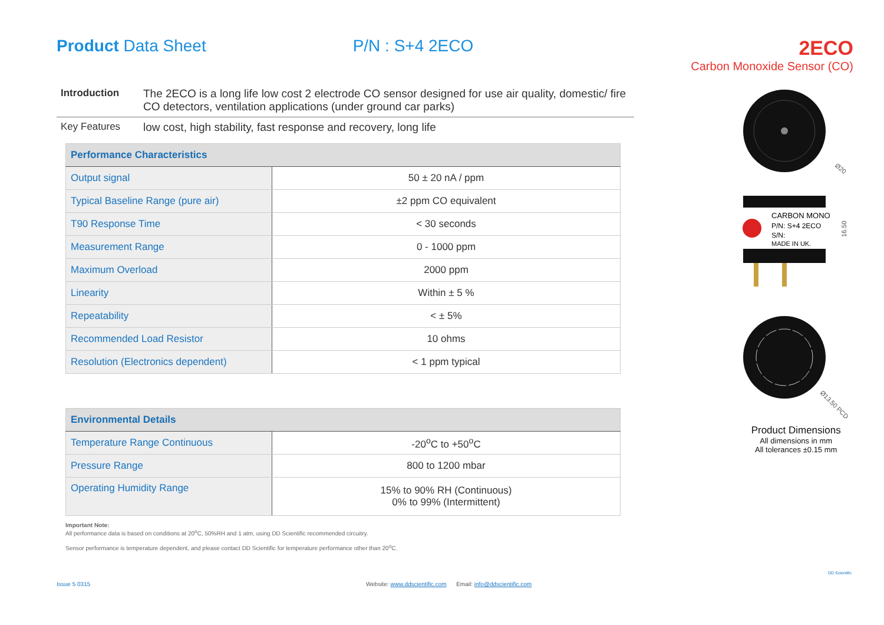Product Data Sheet P/N : S+4 2ECO
2ECO
Carbon Monoxide Sensor (CO)
Introduction The 2ECO is a long life low cost 2 electrode CO sensor designed for use air quality, domestic/ fire CO detectors, ventilation applications (under ground car parks)
Key Features low cost, high stability, fast response and recovery, long life
| Performance Characteristics | |
| --- | --- |
| Output signal | 50 ± 20 nA / ppm |
| Typical Baseline Range (pure air) | ±2 ppm CO equivalent |
| T90 Response Time | < 30 seconds |
| Measurement Range | 0 - 1000 ppm |
| Maximum Overload | 2000 ppm |
| Linearity | Within ± 5 % |
| Repeatability | < ± 5% |
| Recommended Load Resistor | 10 ohms |
| Resolution (Electronics dependent) | < 1 ppm typical |
| Environmental Details | |
| --- | --- |
| Temperature Range Continuous | -20<sup>o</sup>C to +50<sup>o</sup>C |
| Pressure Range | 800 to 1200 mbar |
| Operating Humidity Range | 15% to 90% RH (Continuous) 0% to 99% (Intermittent) |
Important Note:
All performance data is based on conditions at 20<sup>o</sup>C, 50%RH and 1 atm, using DD Scientific recommended circuitry.
Sensor performance is temperature dependent, and please contact DD Scientific for temperature performance other than 20<sup>o</sup>C.
Ø20
CARBON MONO
P/N: S+4 2ECO
S/N:
MADE IN UK.
16.50
Ø13.50 PCD
Product Dimensions
All dimensions in mm
All tolerances ±0.15 mm
Issue 5 0315
Website: www.ddscientific.com Email: info@ddscientific.com
DD Scientific